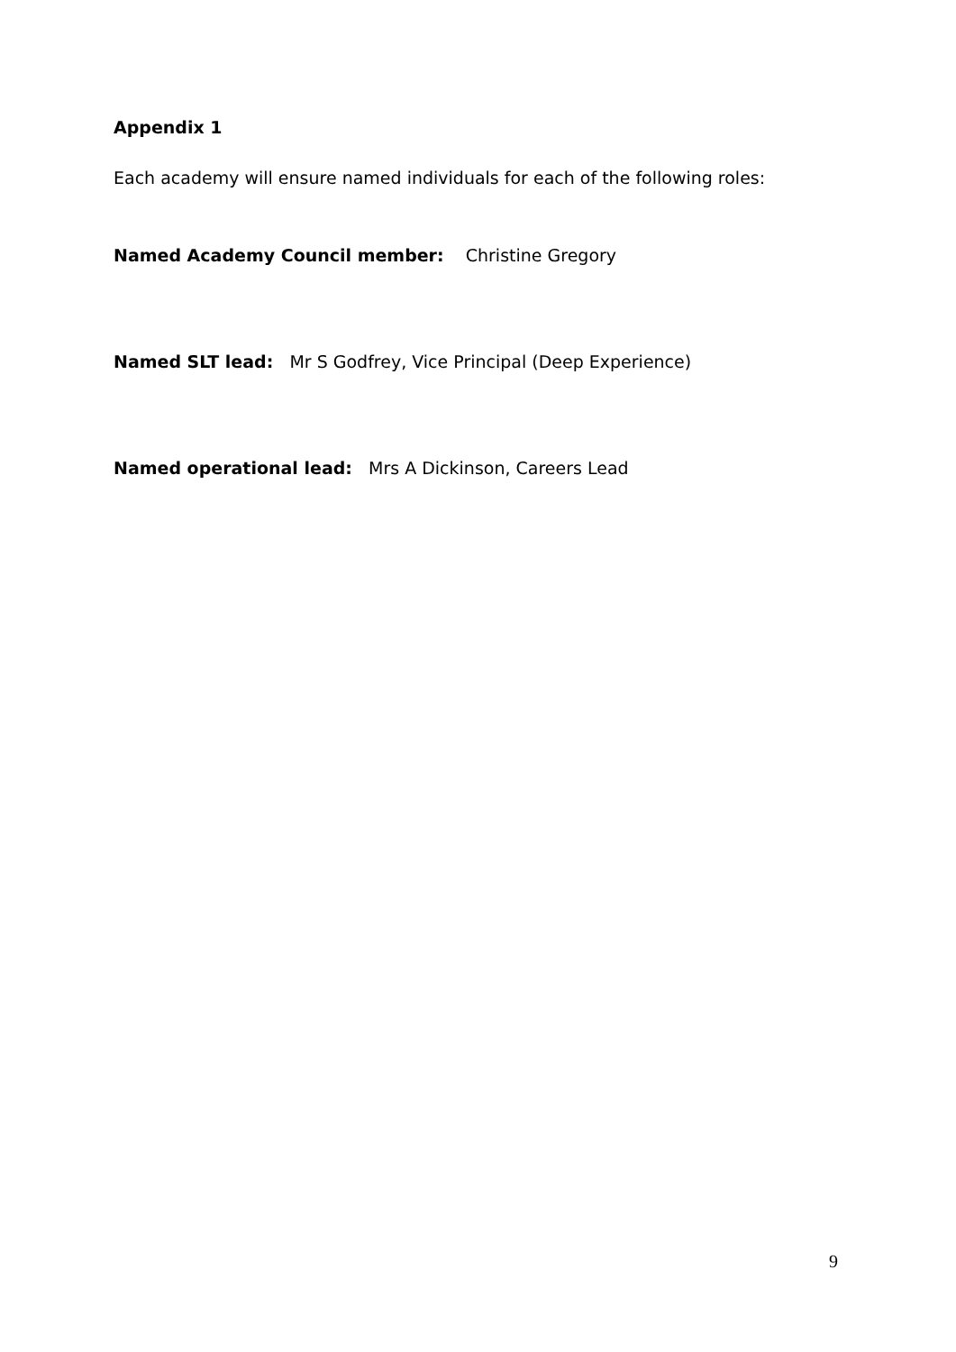Appendix 1
Each academy will ensure named individuals for each of the following roles:
Named Academy Council member: Christine Gregory
Named SLT lead: Mr S Godfrey, Vice Principal (Deep Experience)
Named operational lead: Mrs A Dickinson, Careers Lead
9